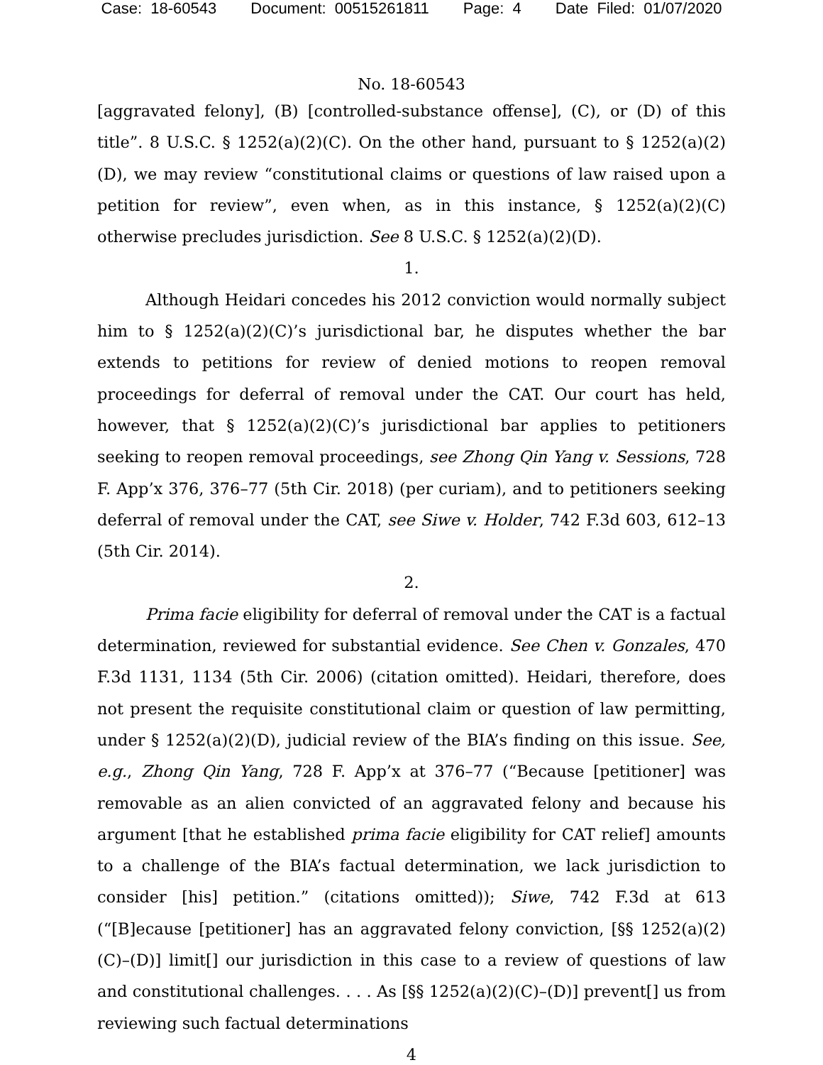Case: 18-60543 Document: 00515261811 Page: 4 Date Filed: 01/07/2020
No. 18-60543
[aggravated felony], (B) [controlled-substance offense], (C), or (D) of this title”. 8 U.S.C. § 1252(a)(2)(C). On the other hand, pursuant to § 1252(a)(2)(D), we may review “constitutional claims or questions of law raised upon a petition for review”, even when, as in this instance, § 1252(a)(2)(C) otherwise precludes jurisdiction. See 8 U.S.C. § 1252(a)(2)(D).
1.
Although Heidari concedes his 2012 conviction would normally subject him to § 1252(a)(2)(C)’s jurisdictional bar, he disputes whether the bar extends to petitions for review of denied motions to reopen removal proceedings for deferral of removal under the CAT. Our court has held, however, that § 1252(a)(2)(C)’s jurisdictional bar applies to petitioners seeking to reopen removal proceedings, see Zhong Qin Yang v. Sessions, 728 F. App’x 376, 376–77 (5th Cir. 2018) (per curiam), and to petitioners seeking deferral of removal under the CAT, see Siwe v. Holder, 742 F.3d 603, 612–13 (5th Cir. 2014).
2.
Prima facie eligibility for deferral of removal under the CAT is a factual determination, reviewed for substantial evidence. See Chen v. Gonzales, 470 F.3d 1131, 1134 (5th Cir. 2006) (citation omitted). Heidari, therefore, does not present the requisite constitutional claim or question of law permitting, under § 1252(a)(2)(D), judicial review of the BIA’s finding on this issue. See, e.g., Zhong Qin Yang, 728 F. App’x at 376–77 (“Because [petitioner] was removable as an alien convicted of an aggravated felony and because his argument [that he established prima facie eligibility for CAT relief] amounts to a challenge of the BIA’s factual determination, we lack jurisdiction to consider [his] petition.” (citations omitted)); Siwe, 742 F.3d at 613 (“[B]ecause [petitioner] has an aggravated felony conviction, [§§ 1252(a)(2)(C)–(D)] limit[] our jurisdiction in this case to a review of questions of law and constitutional challenges. . . . As [§§ 1252(a)(2)(C)–(D)] prevent[] us from reviewing such factual determinations
4